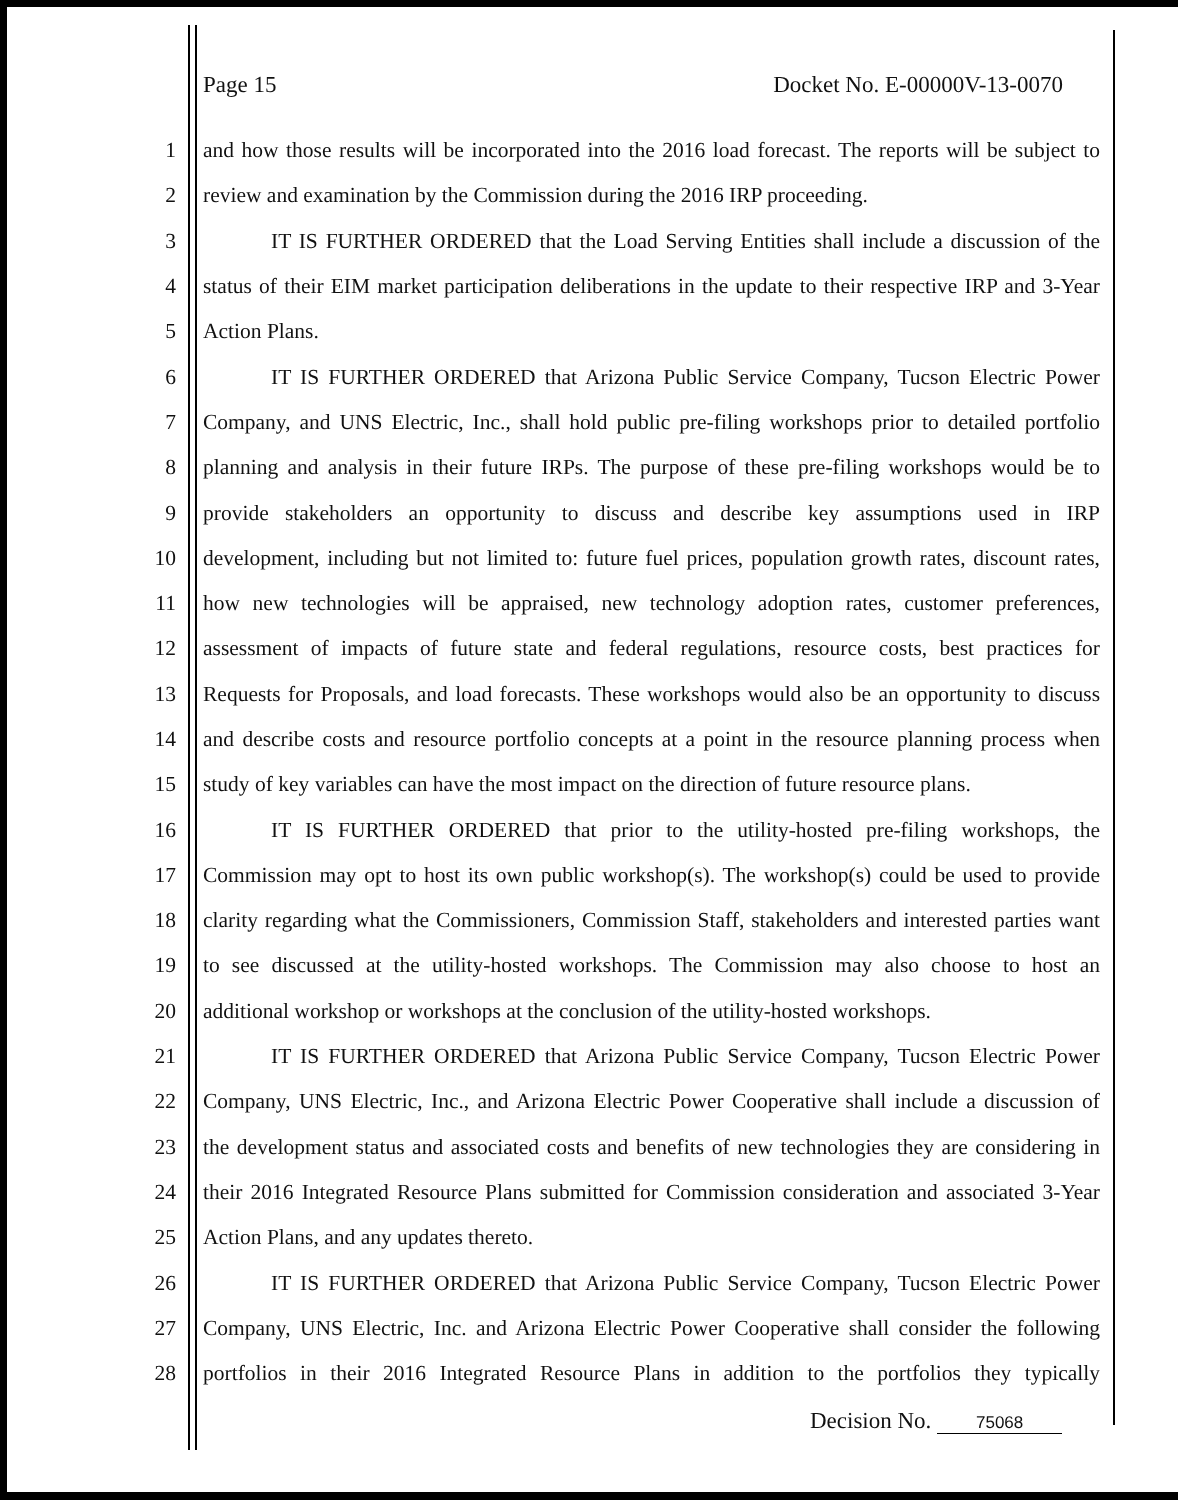Page 15 Docket No. E-00000V-13-0070
1 and how those results will be incorporated into the 2016 load forecast. The reports will be subject to
2 review and examination by the Commission during the 2016 IRP proceeding.
3 IT IS FURTHER ORDERED that the Load Serving Entities shall include a discussion of the
4 status of their EIM market participation deliberations in the update to their respective IRP and 3-Year
5 Action Plans.
6 IT IS FURTHER ORDERED that Arizona Public Service Company, Tucson Electric Power
7 Company, and UNS Electric, Inc., shall hold public pre-filing workshops prior to detailed portfolio
8 planning and analysis in their future IRPs. The purpose of these pre-filing workshops would be to
9 provide stakeholders an opportunity to discuss and describe key assumptions used in IRP
10 development, including but not limited to: future fuel prices, population growth rates, discount rates,
11 how new technologies will be appraised, new technology adoption rates, customer preferences,
12 assessment of impacts of future state and federal regulations, resource costs, best practices for
13 Requests for Proposals, and load forecasts. These workshops would also be an opportunity to discuss
14 and describe costs and resource portfolio concepts at a point in the resource planning process when
15 study of key variables can have the most impact on the direction of future resource plans.
16 IT IS FURTHER ORDERED that prior to the utility-hosted pre-filing workshops, the
17 Commission may opt to host its own public workshop(s). The workshop(s) could be used to provide
18 clarity regarding what the Commissioners, Commission Staff, stakeholders and interested parties want
19 to see discussed at the utility-hosted workshops. The Commission may also choose to host an
20 additional workshop or workshops at the conclusion of the utility-hosted workshops.
21 IT IS FURTHER ORDERED that Arizona Public Service Company, Tucson Electric Power
22 Company, UNS Electric, Inc., and Arizona Electric Power Cooperative shall include a discussion of
23 the development status and associated costs and benefits of new technologies they are considering in
24 their 2016 Integrated Resource Plans submitted for Commission consideration and associated 3-Year
25 Action Plans, and any updates thereto.
26 IT IS FURTHER ORDERED that Arizona Public Service Company, Tucson Electric Power
27 Company, UNS Electric, Inc. and Arizona Electric Power Cooperative shall consider the following
28 portfolios in their 2016 Integrated Resource Plans in addition to the portfolios they typically
Decision No. 75068